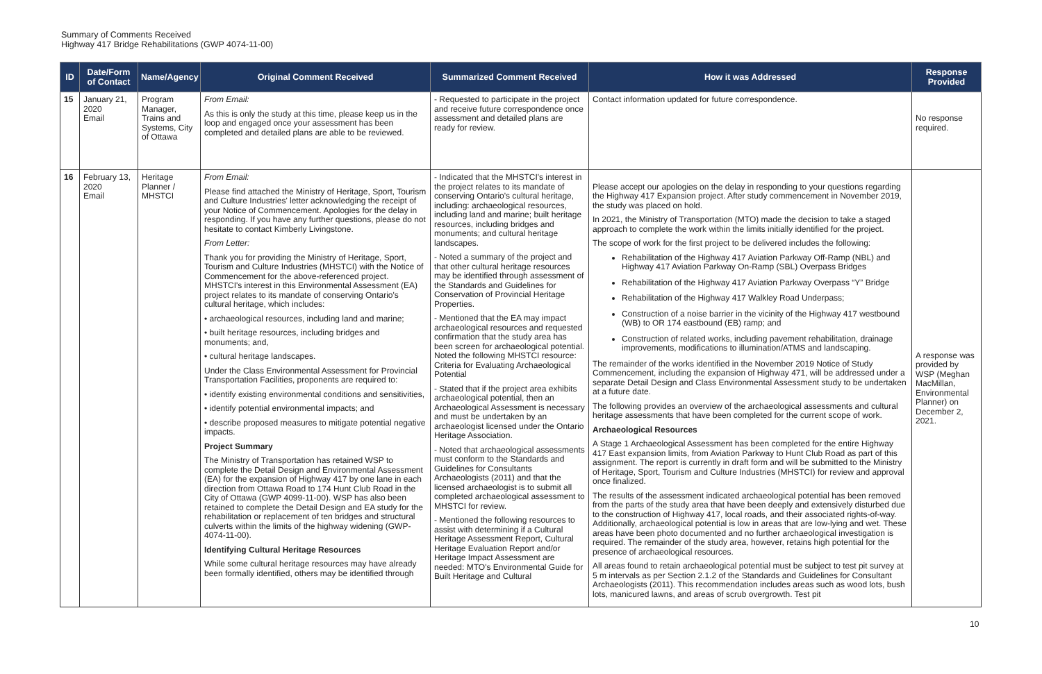Summary of Comments Received
Highway 417 Bridge Rehabilitations (GWP 4074-11-00)
| ID | Date/Form of Contact | Name/Agency | Original Comment Received | Summarized Comment Received | How it was Addressed | Response Provided |
| --- | --- | --- | --- | --- | --- | --- |
| 15 | January 21, 2020 Email | Program Manager, Trains and Systems, City of Ottawa | From Email: As this is only the study at this time, please keep us in the loop and engaged once your assessment has been completed and detailed plans are able to be reviewed. | - Requested to participate in the project and receive future correspondence once assessment and detailed plans are ready for review. | Contact information updated for future correspondence. | No response required. |
| 16 | February 13, 2020 Email | Heritage Planner / MHSTCI | From Email: Please find attached the Ministry of Heritage, Sport, Tourism and Culture Industries' letter acknowledging the receipt of your Notice of Commencement. Apologies for the delay in responding. If you have any further questions, please do not hesitate to contact Kimberly Livingstone. From Letter: Thank you for providing the Ministry of Heritage, Sport, Tourism and Culture Industries (MHSTCI) with the Notice of Commencement for the above-referenced project. MHSTCI's interest in this Environmental Assessment (EA) project relates to its mandate of conserving Ontario's cultural heritage, which includes: • archaeological resources, including land and marine; • built heritage resources, including bridges and monuments; and, • cultural heritage landscapes. Under the Class Environmental Assessment for Provincial Transportation Facilities, proponents are required to: • identify existing environmental conditions and sensitivities, • identify potential environmental impacts; and • describe proposed measures to mitigate potential negative impacts. Project Summary The Ministry of Transportation has retained WSP to complete the Detail Design and Environmental Assessment (EA) for the expansion of Highway 417 by one lane in each direction from Ottawa Road to 174 Hunt Club Road in the City of Ottawa (GWP 4099-11-00). WSP has also been retained to complete the Detail Design and EA study for the rehabilitation or replacement of ten bridges and structural culverts within the limits of the highway widening (GWP- 4074-11-00). Identifying Cultural Heritage Resources While some cultural heritage resources may have already been formally identified, others may be identified through | - Indicated that the MHSTCI's interest in the project relates to its mandate of conserving Ontario's cultural heritage, including: archaeological resources, including land and marine; built heritage resources, including bridges and monuments; and cultural heritage landscapes. - Noted a summary of the project and that other cultural heritage resources may be identified through assessment of the Standards and Guidelines for Conservation of Provincial Heritage Properties. - Mentioned that the EA may impact archaeological resources and requested confirmation that the study area has been screen for archaeological potential. Noted the following MHSTCI resource: Criteria for Evaluating Archaeological Potential - Stated that if the project area exhibits archaeological potential, then an Archaeological Assessment is necessary and must be undertaken by an archaeologist licensed under the Ontario Heritage Association. - Noted that archaeological assessments must conform to the Standards and Guidelines for Consultants Archaeologists (2011) and that the licensed archaeologist is to submit all completed archaeological assessment to MHSTCI for review. - Mentioned the following resources to assist with determining if a Cultural Heritage Assessment Report, Cultural Heritage Evaluation Report and/or Heritage Impact Assessment are needed: MTO's Environmental Guide for Built Heritage and Cultural | Please accept our apologies on the delay in responding to your questions regarding the Highway 417 Expansion project. After study commencement in November 2019, the study was placed on hold. In 2021, the Ministry of Transportation (MTO) made the decision to take a staged approach to complete the work within the limits initially identified for the project. The scope of work for the first project to be delivered includes the following: Rehabilitation of the Highway 417 Aviation Parkway Off-Ramp (NBL) and Highway 417 Aviation Parkway On-Ramp (SBL) Overpass Bridges Rehabilitation of the Highway 417 Aviation Parkway Overpass “Y” Bridge Rehabilitation of the Highway 417 Walkley Road Underpass; Construction of a noise barrier in the vicinity of the Highway 417 westbound (WB) to OR 174 eastbound (EB) ramp; and Construction of related works, including pavement rehabilitation, drainage improvements, modifications to illumination/ATMS and landscaping. The remainder of the works identified in the November 2019 Notice of Study Commencement, including the expansion of Highway 471, will be addressed under a separate Detail Design and Class Environmental Assessment study to be undertaken at a future date. The following provides an overview of the archaeological assessments and cultural heritage assessments that have been completed for the current scope of work. Archaeological Resources A Stage 1 Archaeological Assessment has been completed for the entire Highway 417 East expansion limits, from Aviation Parkway to Hunt Club Road as part of this assignment. The report is currently in draft form and will be submitted to the Ministry of Heritage, Sport, Tourism and Culture Industries (MHSTCI) for review and approval once finalized. The results of the assessment indicated archaeological potential has been removed from the parts of the study area that have been deeply and extensively disturbed due to the construction of Highway 417, local roads, and their associated rights-of-way. Additionally, archaeological potential is low in areas that are low-lying and wet. These areas have been photo documented and no further archaeological investigation is required. The remainder of the study area, however, retains high potential for the presence of archaeological resources. All areas found to retain archaeological potential must be subject to test pit survey at 5 m intervals as per Section 2.1.2 of the Standards and Guidelines for Consultant Archaeologists (2011). This recommendation includes areas such as wood lots, bush lots, manicured lawns, and areas of scrub overgrowth. Test pit | A response was provided by WSP (Meghan MacMillan, Environmental Planner) on December 2, 2021. |
10